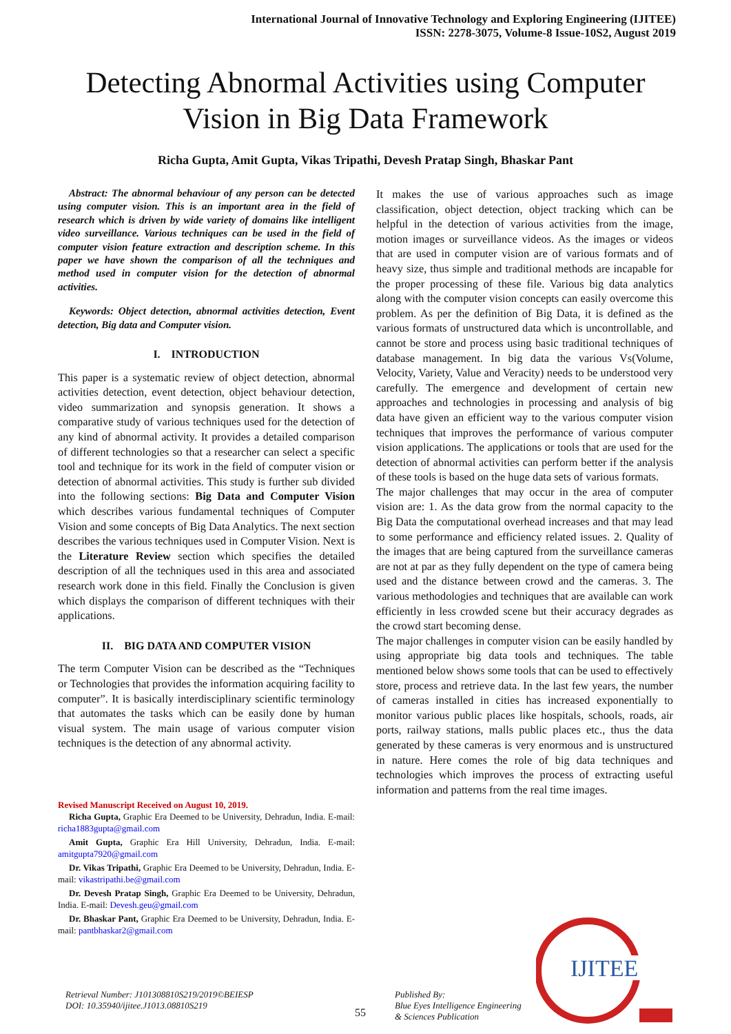International Journal of Innovative Technology and Exploring Engineering (IJITEE)
ISSN: 2278-3075, Volume-8 Issue-10S2, August 2019
Detecting Abnormal Activities using Computer Vision in Big Data Framework
Richa Gupta, Amit Gupta, Vikas Tripathi, Devesh Pratap Singh, Bhaskar Pant
Abstract: The abnormal behaviour of any person can be detected using computer vision. This is an important area in the field of research which is driven by wide variety of domains like intelligent video surveillance. Various techniques can be used in the field of computer vision feature extraction and description scheme. In this paper we have shown the comparison of all the techniques and method used in computer vision for the detection of abnormal activities.
Keywords: Object detection, abnormal activities detection, Event detection, Big data and Computer vision.
I. INTRODUCTION
This paper is a systematic review of object detection, abnormal activities detection, event detection, object behaviour detection, video summarization and synopsis generation. It shows a comparative study of various techniques used for the detection of any kind of abnormal activity. It provides a detailed comparison of different technologies so that a researcher can select a specific tool and technique for its work in the field of computer vision or detection of abnormal activities. This study is further sub divided into the following sections: Big Data and Computer Vision which describes various fundamental techniques of Computer Vision and some concepts of Big Data Analytics. The next section describes the various techniques used in Computer Vision. Next is the Literature Review section which specifies the detailed description of all the techniques used in this area and associated research work done in this field. Finally the Conclusion is given which displays the comparison of different techniques with their applications.
II. BIG DATA AND COMPUTER VISION
The term Computer Vision can be described as the “Techniques or Technologies that provides the information acquiring facility to computer”. It is basically interdisciplinary scientific terminology that automates the tasks which can be easily done by human visual system. The main usage of various computer vision techniques is the detection of any abnormal activity.
Revised Manuscript Received on August 10, 2019.
Richa Gupta, Graphic Era Deemed to be University, Dehradun, India. E-mail: richa1883gupta@gmail.com
Amit Gupta, Graphic Era Hill University, Dehradun, India. E-mail: amitgupta7920@gmail.com
Dr. Vikas Tripathi, Graphic Era Deemed to be University, Dehradun, India. E-mail: vikastripathi.be@gmail.com
Dr. Devesh Pratap Singh, Graphic Era Deemed to be University, Dehradun, India. E-mail: Devesh.geu@gmail.com
Dr. Bhaskar Pant, Graphic Era Deemed to be University, Dehradun, India. E-mail: pantbhaskar2@gmail.com
It makes the use of various approaches such as image classification, object detection, object tracking which can be helpful in the detection of various activities from the image, motion images or surveillance videos. As the images or videos that are used in computer vision are of various formats and of heavy size, thus simple and traditional methods are incapable for the proper processing of these file. Various big data analytics along with the computer vision concepts can easily overcome this problem. As per the definition of Big Data, it is defined as the various formats of unstructured data which is uncontrollable, and cannot be store and process using basic traditional techniques of database management. In big data the various Vs(Volume, Velocity, Variety, Value and Veracity) needs to be understood very carefully. The emergence and development of certain new approaches and technologies in processing and analysis of big data have given an efficient way to the various computer vision techniques that improves the performance of various computer vision applications. The applications or tools that are used for the detection of abnormal activities can perform better if the analysis of these tools is based on the huge data sets of various formats.
The major challenges that may occur in the area of computer vision are: 1. As the data grow from the normal capacity to the Big Data the computational overhead increases and that may lead to some performance and efficiency related issues. 2. Quality of the images that are being captured from the surveillance cameras are not at par as they fully dependent on the type of camera being used and the distance between crowd and the cameras. 3. The various methodologies and techniques that are available can work efficiently in less crowded scene but their accuracy degrades as the crowd start becoming dense.
The major challenges in computer vision can be easily handled by using appropriate big data tools and techniques. The table mentioned below shows some tools that can be used to effectively store, process and retrieve data. In the last few years, the number of cameras installed in cities has increased exponentially to monitor various public places like hospitals, schools, roads, air ports, railway stations, malls public places etc., thus the data generated by these cameras is very enormous and is unstructured in nature. Here comes the role of big data techniques and technologies which improves the process of extracting useful information and patterns from the real time images.
IJITEE
Retrieval Number: J101308810S219/2019©BEIESP
DOI: 10.35940/ijitee.J1013.08810S219
55
Published By:
Blue Eyes Intelligence Engineering
& Sciences Publication